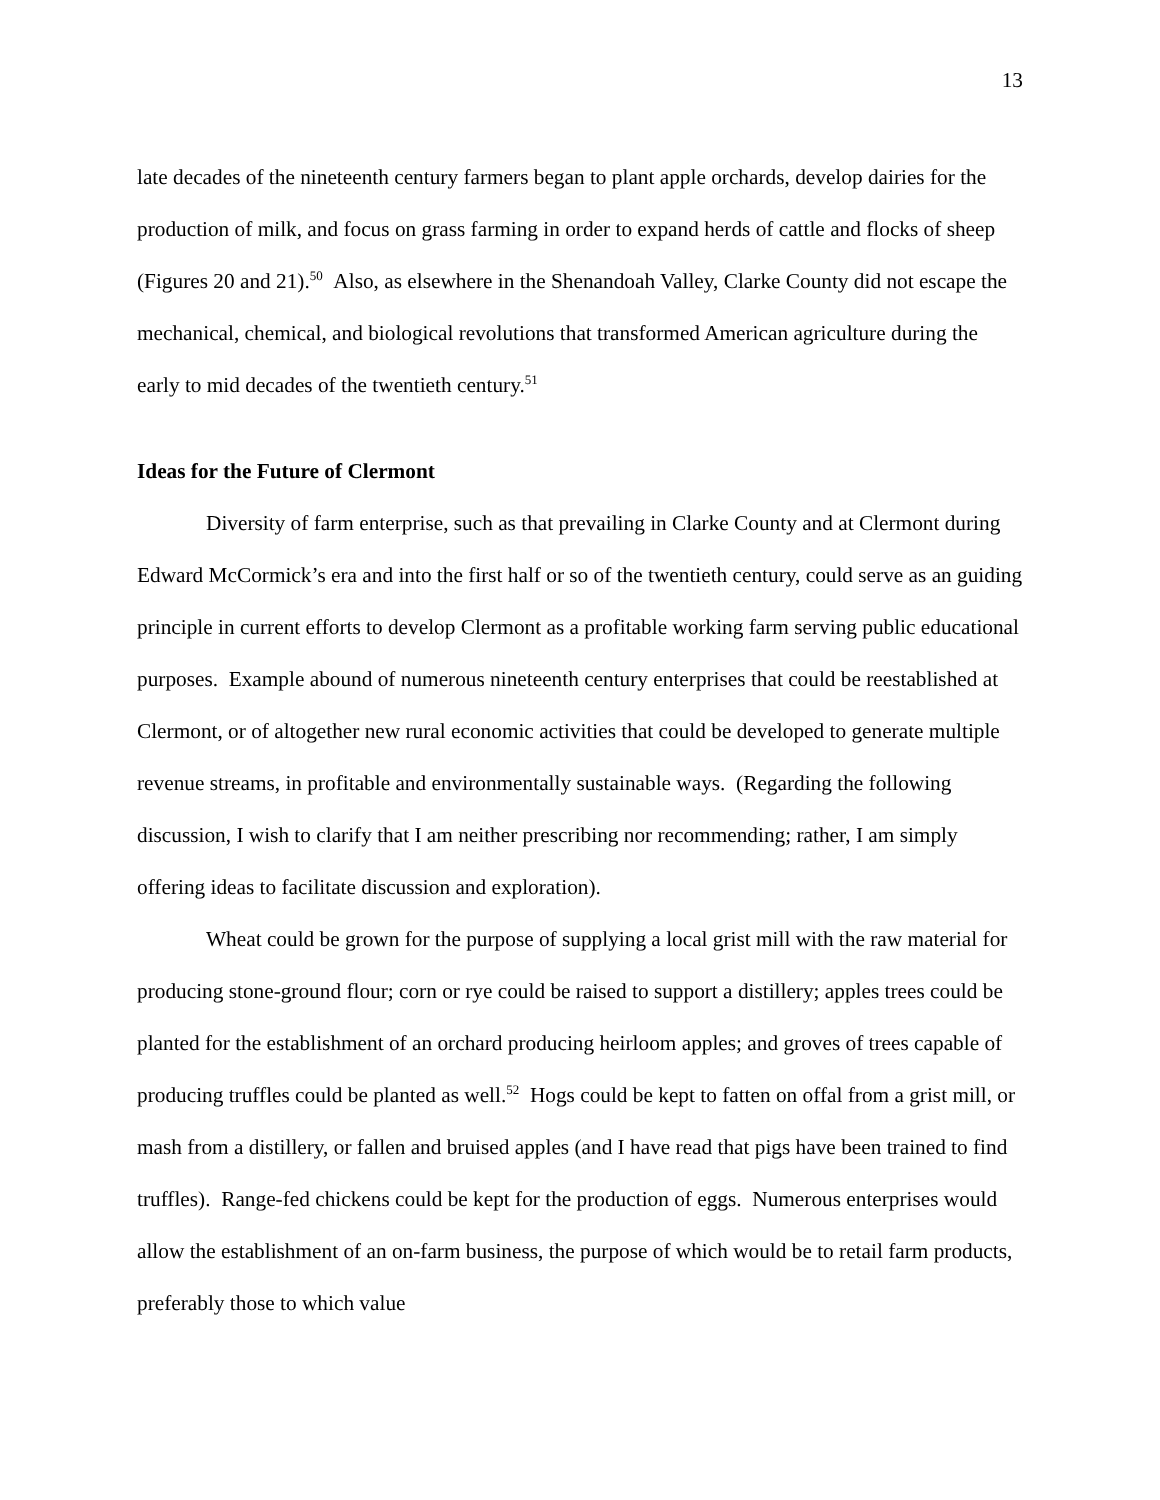13
late decades of the nineteenth century farmers began to plant apple orchards, develop dairies for the production of milk, and focus on grass farming in order to expand herds of cattle and flocks of sheep (Figures 20 and 21).<sup>50</sup> Also, as elsewhere in the Shenandoah Valley, Clarke County did not escape the mechanical, chemical, and biological revolutions that transformed American agriculture during the early to mid decades of the twentieth century.<sup>51</sup>
Ideas for the Future of Clermont
Diversity of farm enterprise, such as that prevailing in Clarke County and at Clermont during Edward McCormick’s era and into the first half or so of the twentieth century, could serve as an guiding principle in current efforts to develop Clermont as a profitable working farm serving public educational purposes. Example abound of numerous nineteenth century enterprises that could be reestablished at Clermont, or of altogether new rural economic activities that could be developed to generate multiple revenue streams, in profitable and environmentally sustainable ways. (Regarding the following discussion, I wish to clarify that I am neither prescribing nor recommending; rather, I am simply offering ideas to facilitate discussion and exploration).
Wheat could be grown for the purpose of supplying a local grist mill with the raw material for producing stone-ground flour; corn or rye could be raised to support a distillery; apples trees could be planted for the establishment of an orchard producing heirloom apples; and groves of trees capable of producing truffles could be planted as well.<sup>52</sup> Hogs could be kept to fatten on offal from a grist mill, or mash from a distillery, or fallen and bruised apples (and I have read that pigs have been trained to find truffles). Range-fed chickens could be kept for the production of eggs. Numerous enterprises would allow the establishment of an on-farm business, the purpose of which would be to retail farm products, preferably those to which value